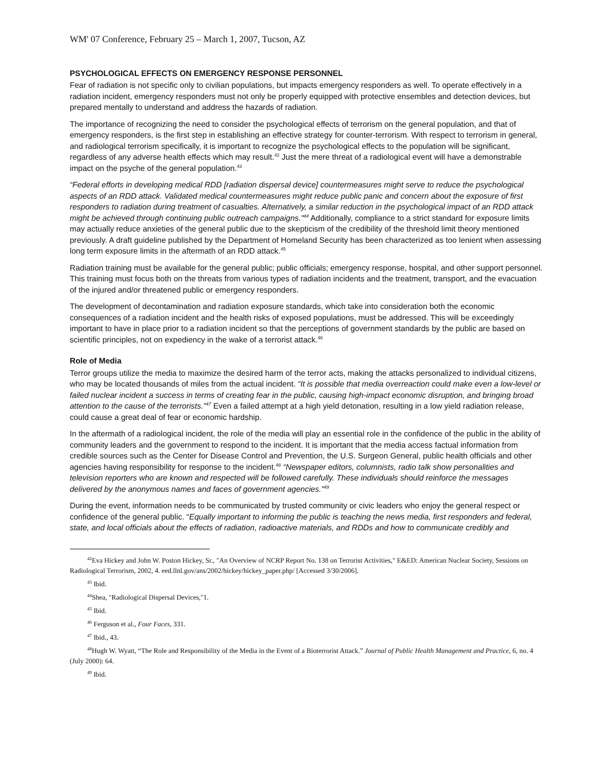WM' 07 Conference, February 25 – March 1, 2007, Tucson, AZ
PSYCHOLOGICAL EFFECTS ON EMERGENCY RESPONSE PERSONNEL
Fear of radiation is not specific only to civilian populations, but impacts emergency responders as well. To operate effectively in a radiation incident, emergency responders must not only be properly equipped with protective ensembles and detection devices, but prepared mentally to understand and address the hazards of radiation.
The importance of recognizing the need to consider the psychological effects of terrorism on the general population, and that of emergency responders, is the first step in establishing an effective strategy for counter-terrorism. With respect to terrorism in general, and radiological terrorism specifically, it is important to recognize the psychological effects to the population will be significant, regardless of any adverse health effects which may result.<sup>42</sup> Just the mere threat of a radiological event will have a demonstrable impact on the psyche of the general population.<sup>43</sup>
“Federal efforts in developing medical RDD [radiation dispersal device] countermeasures might serve to reduce the psychological aspects of an RDD attack. Validated medical countermeasures might reduce public panic and concern about the exposure of first responders to radiation during treatment of casualties. Alternatively, a similar reduction in the psychological impact of an RDD attack might be achieved through continuing public outreach campaigns.”<sup>44</sup> Additionally, compliance to a strict standard for exposure limits may actually reduce anxieties of the general public due to the skepticism of the credibility of the threshold limit theory mentioned previously. A draft guideline published by the Department of Homeland Security has been characterized as too lenient when assessing long term exposure limits in the aftermath of an RDD attack.<sup>45</sup>
Radiation training must be available for the general public; public officials; emergency response, hospital, and other support personnel. This training must focus both on the threats from various types of radiation incidents and the treatment, transport, and the evacuation of the injured and/or threatened public or emergency responders.
The development of decontamination and radiation exposure standards, which take into consideration both the economic consequences of a radiation incident and the health risks of exposed populations, must be addressed. This will be exceedingly important to have in place prior to a radiation incident so that the perceptions of government standards by the public are based on scientific principles, not on expediency in the wake of a terrorist attack.<sup>46</sup>
Role of Media
Terror groups utilize the media to maximize the desired harm of the terror acts, making the attacks personalized to individual citizens, who may be located thousands of miles from the actual incident. “It is possible that media overreaction could make even a low-level or failed nuclear incident a success in terms of creating fear in the public, causing high-impact economic disruption, and bringing broad attention to the cause of the terrorists.”<sup>47</sup> Even a failed attempt at a high yield detonation, resulting in a low yield radiation release, could cause a great deal of fear or economic hardship.
In the aftermath of a radiological incident, the role of the media will play an essential role in the confidence of the public in the ability of community leaders and the government to respond to the incident. It is important that the media access factual information from credible sources such as the Center for Disease Control and Prevention, the U.S. Surgeon General, public health officials and other agencies having responsibility for response to the incident.<sup>48</sup> “Newspaper editors, columnists, radio talk show personalities and television reporters who are known and respected will be followed carefully. These individuals should reinforce the messages delivered by the anonymous names and faces of government agencies.”<sup>49</sup>
During the event, information needs to be communicated by trusted community or civic leaders who enjoy the general respect or confidence of the general public. “Equally important to informing the public is teaching the news media, first responders and federal, state, and local officials about the effects of radiation, radioactive materials, and RDDs and how to communicate credibly and
<sup>42</sup> Eva Hickey and John W. Poston Hickey, Sr., "An Overview of NCRP Report No. 138 on Terrorist Activities," E&ED: American Nuclear Society, Sessions on Radiological Terrorism, 2002, 4. eed.llnl.gov/ans/2002/hickey/hickey_paper.php/ [Accessed 3/30/2006].
<sup>43</sup> Ibid.
<sup>44</sup> Shea, "Radiological Dispersal Devices,"1.
<sup>45</sup> Ibid.
<sup>46</sup> Ferguson et al., Four Faces, 331.
<sup>47</sup> Ibid., 43.
<sup>48</sup> Hugh W. Wyatt, “The Role and Responsibility of the Media in the Event of a Bioterrorist Attack.” Journal of Public Health Management and Practice, 6, no. 4 (July 2000): 64.
<sup>49</sup> Ibid.